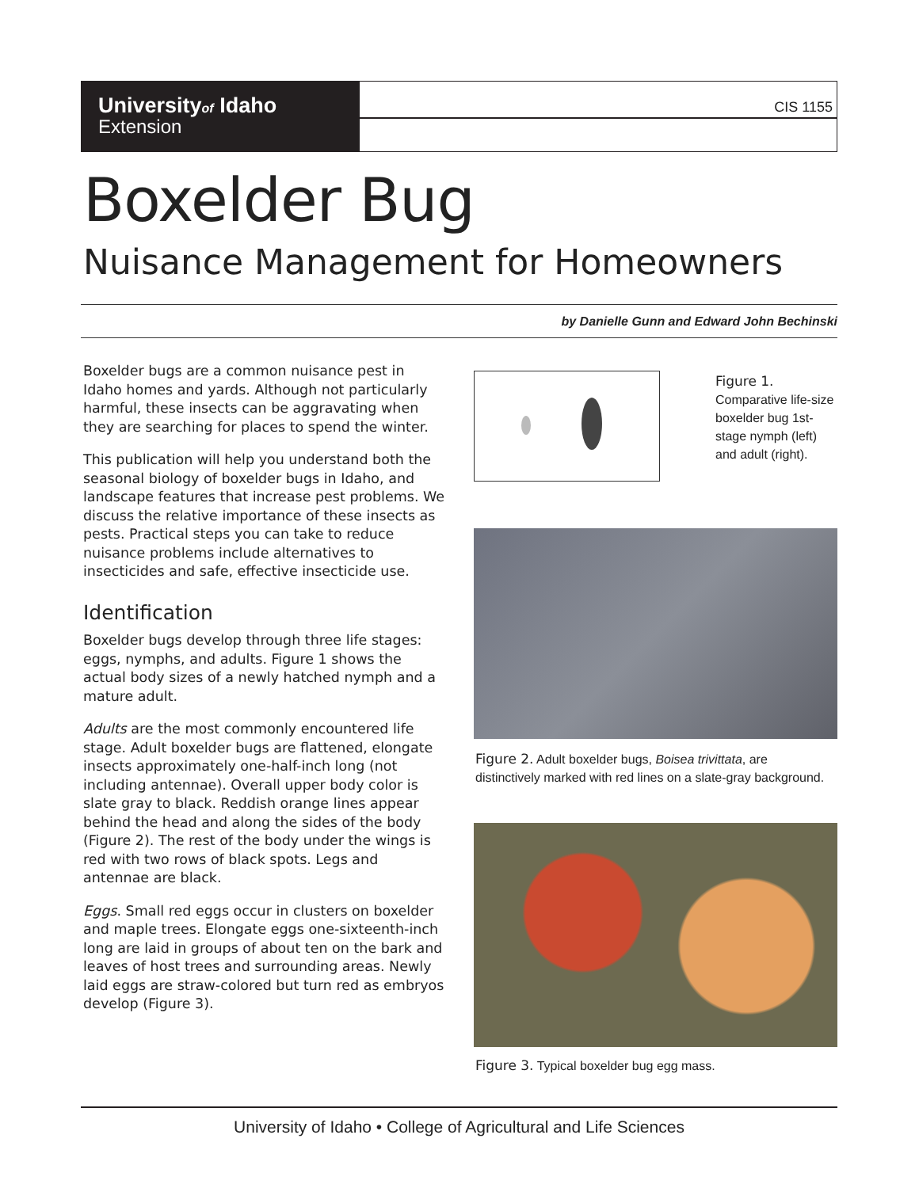Universityof Idaho
Extension
CIS 1155
Boxelder Bug
Nuisance Management for Homeowners
by Danielle Gunn and Edward John Bechinski
Boxelder bugs are a common nuisance pest in Idaho homes and yards. Although not particularly harmful, these insects can be aggravating when they are searching for places to spend the winter.
This publication will help you understand both the seasonal biology of boxelder bugs in Idaho, and landscape features that increase pest problems. We discuss the relative importance of these insects as pests. Practical steps you can take to reduce nuisance problems include alternatives to insecticides and safe, effective insecticide use.
Identification
Boxelder bugs develop through three life stages: eggs, nymphs, and adults. Figure 1 shows the actual body sizes of a newly hatched nymph and a mature adult.
Adults are the most commonly encountered life stage. Adult boxelder bugs are flattened, elongate insects approximately one-half-inch long (not including antennae). Overall upper body color is slate gray to black. Reddish orange lines appear behind the head and along the sides of the body (Figure 2). The rest of the body under the wings is red with two rows of black spots. Legs and antennae are black.
Eggs. Small red eggs occur in clusters on boxelder and maple trees. Elongate eggs one-sixteenth-inch long are laid in groups of about ten on the bark and leaves of host trees and surrounding areas. Newly laid eggs are straw-colored but turn red as embryos develop (Figure 3).
Figure 1.
Comparative life-size boxelder bug 1st-stage nymph (left) and adult (right).
Figure 2. Adult boxelder bugs, Boisea trivittata, are distinctively marked with red lines on a slate-gray background.
Figure 3. Typical boxelder bug egg mass.
University of Idaho • College of Agricultural and Life Sciences